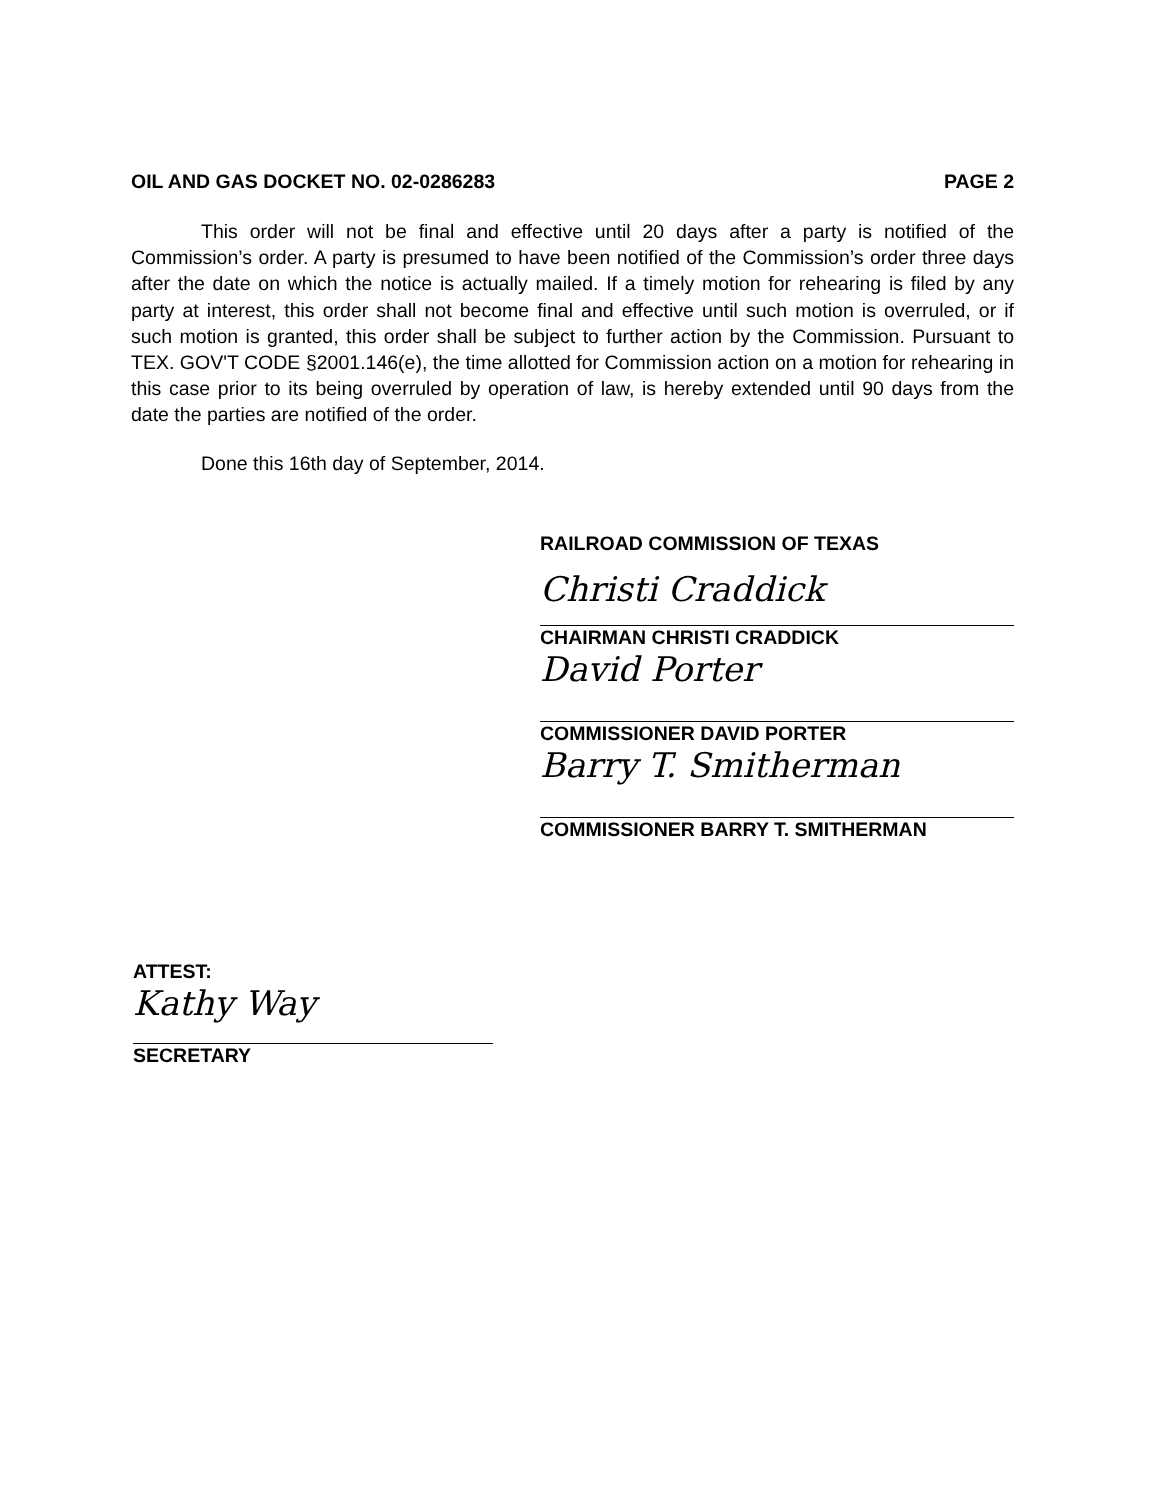OIL AND GAS DOCKET NO. 02-0286283 PAGE 2
This order will not be final and effective until 20 days after a party is notified of the Commission’s order. A party is presumed to have been notified of the Commission’s order three days after the date on which the notice is actually mailed. If a timely motion for rehearing is filed by any party at interest, this order shall not become final and effective until such motion is overruled, or if such motion is granted, this order shall be subject to further action by the Commission. Pursuant to TEX. GOV'T CODE §2001.146(e), the time allotted for Commission action on a motion for rehearing in this case prior to its being overruled by operation of law, is hereby extended until 90 days from the date the parties are notified of the order.
Done this 16th day of September, 2014.
RAILROAD COMMISSION OF TEXAS
Christi Craddick
CHAIRMAN CHRISTI CRADDICK
David Porter
COMMISSIONER DAVID PORTER
Barry T. Smitherman
COMMISSIONER BARRY T. SMITHERMAN
ATTEST:
Kathy Way
SECRETARY